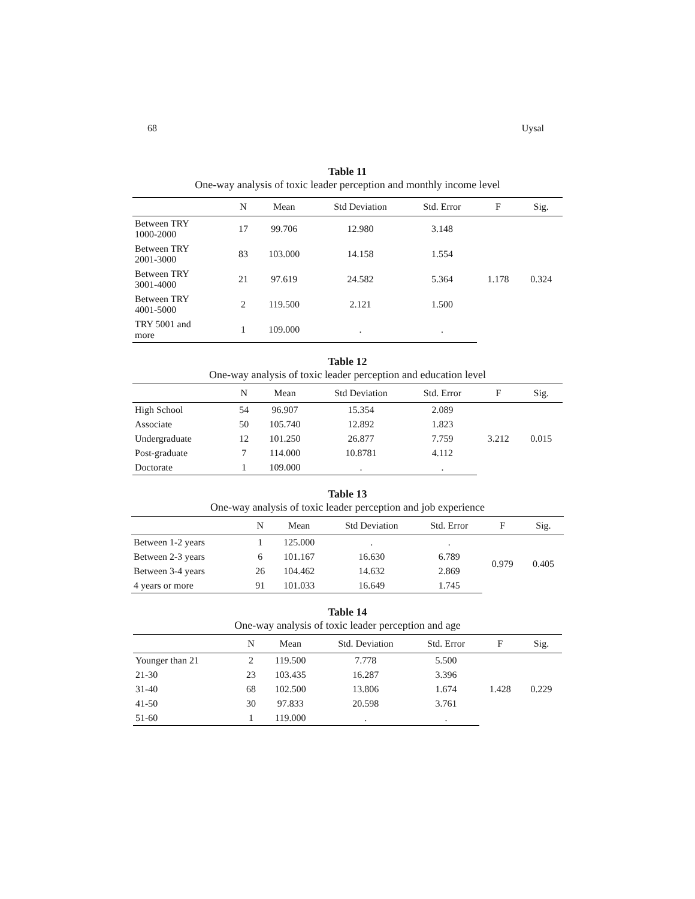68 Uysal
Table 11
One-way analysis of toxic leader perception and monthly income level
| | N | Mean | Std Deviation | Std. Error | F | Sig. |
| --- | --- | --- | --- | --- | --- | --- |
| Between TRY 1000-2000 | 17 | 99.706 | 12.980 | 3.148 | 1.178 | 0.324 |
| Between TRY 2001-3000 | 83 | 103.000 | 14.158 | 1.554 | | |
| Between TRY 3001-4000 | 21 | 97.619 | 24.582 | 5.364 | | |
| Between TRY 4001-5000 | 2 | 119.500 | 2.121 | 1.500 | | |
| TRY 5001 and more | 1 | 109.000 | . | . | | |
Table 12
One-way analysis of toxic leader perception and education level
| | N | Mean | Std Deviation | Std. Error | F | Sig. |
| --- | --- | --- | --- | --- | --- | --- |
| High School | 54 | 96.907 | 15.354 | 2.089 | 3.212 | 0.015 |
| Associate | 50 | 105.740 | 12.892 | 1.823 | | |
| Undergraduate | 12 | 101.250 | 26.877 | 7.759 | | |
| Post-graduate | 7 | 114.000 | 10.8781 | 4.112 | | |
| Doctorate | 1 | 109.000 | . | . | | |
Table 13
One-way analysis of toxic leader perception and job experience
| | N | Mean | Std Deviation | Std. Error | F | Sig. |
| --- | --- | --- | --- | --- | --- | --- |
| Between 1-2 years | 1 | 125.000 | . | . | 0.979 | 0.405 |
| Between 2-3 years | 6 | 101.167 | 16.630 | 6.789 | | |
| Between 3-4 years | 26 | 104.462 | 14.632 | 2.869 | | |
| 4 years or more | 91 | 101.033 | 16.649 | 1.745 | | |
Table 14
One-way analysis of toxic leader perception and age
| | N | Mean | Std. Deviation | Std. Error | F | Sig. |
| --- | --- | --- | --- | --- | --- | --- |
| Younger than 21 | 2 | 119.500 | 7.778 | 5.500 | 1.428 | 0.229 |
| 21-30 | 23 | 103.435 | 16.287 | 3.396 | | |
| 31-40 | 68 | 102.500 | 13.806 | 1.674 | | |
| 41-50 | 30 | 97.833 | 20.598 | 3.761 | | |
| 51-60 | 1 | 119.000 | . | . | | |